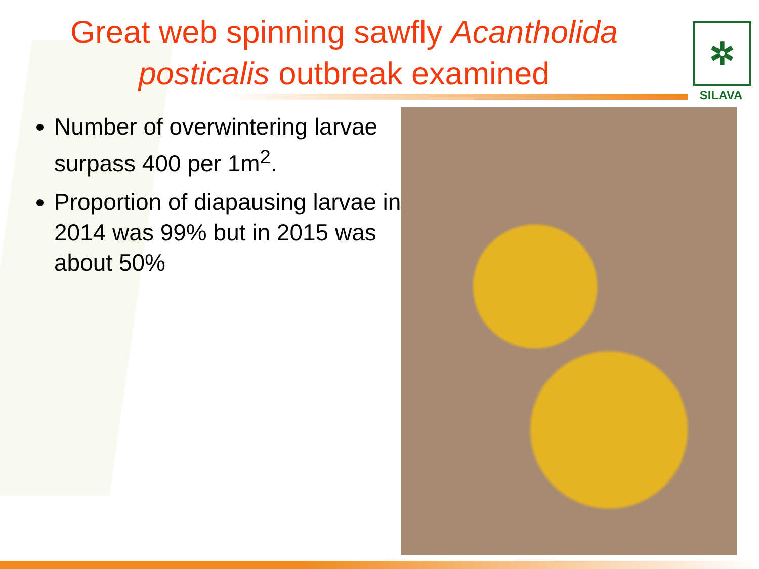Great web spinning sawfly Acantholida posticalis outbreak examined
✲
SILAVA
Number of overwintering larvae surpass 400 per 1m<sup>2</sup>.
Proportion of diapausing larvae in 2014 was 99% but in 2015 was about 50%